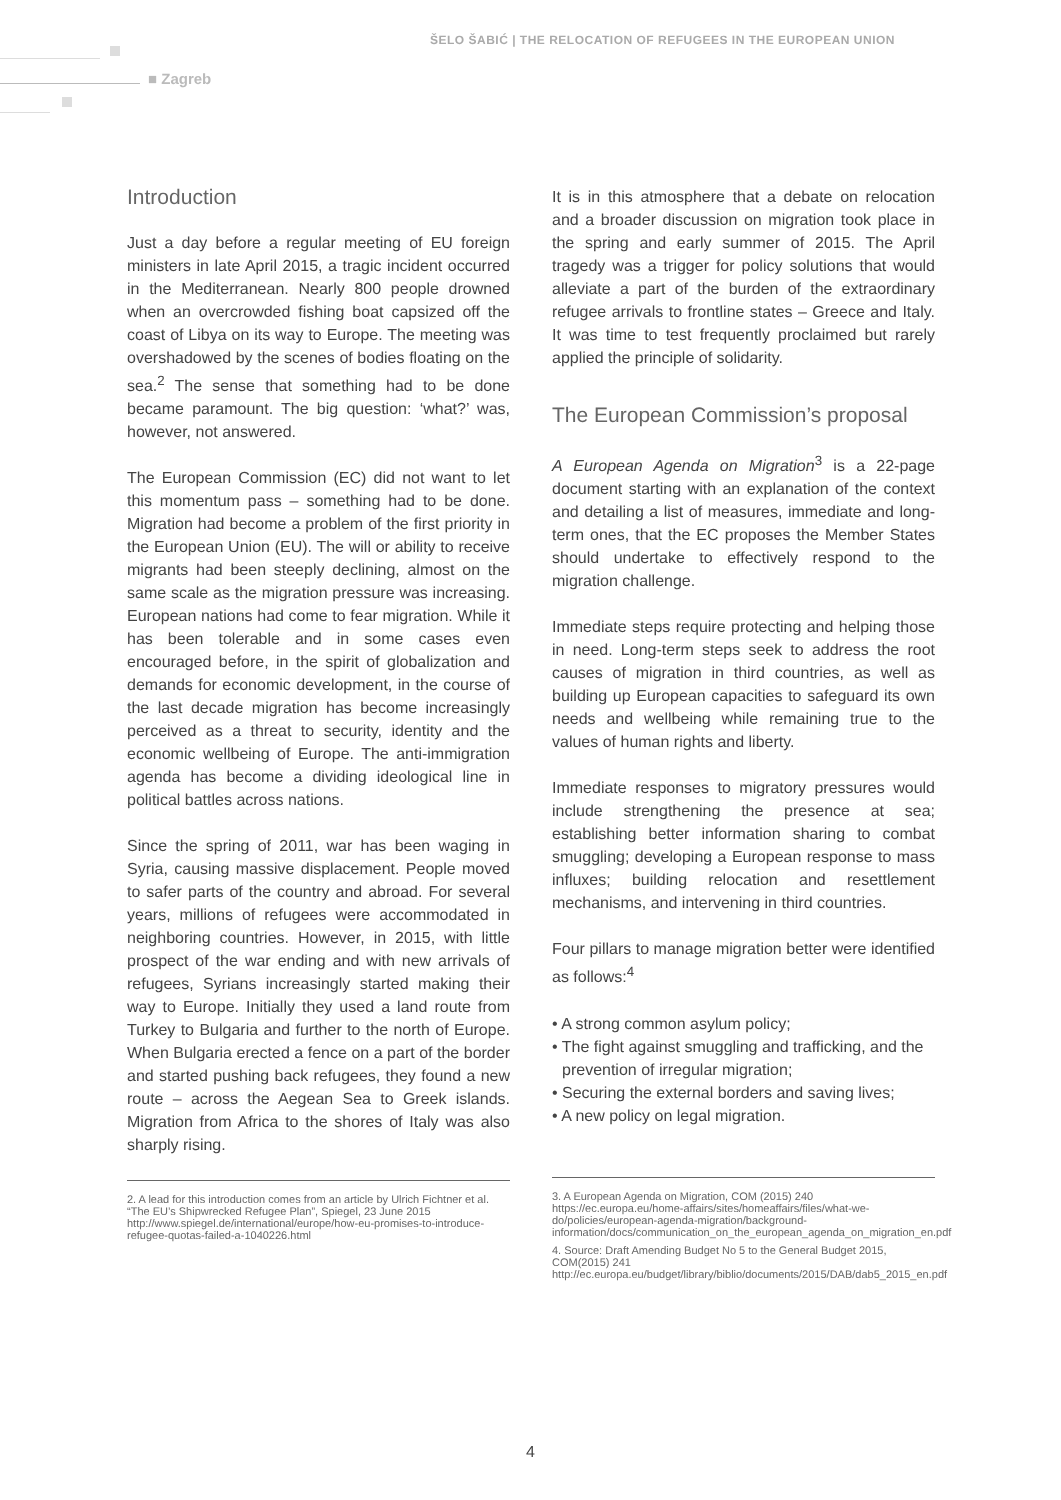ŠELO ŠABIĆ | THE RELOCATION OF REFUGEES IN THE EUROPEAN UNION
■ Zagreb
Introduction
Just a day before a regular meeting of EU foreign ministers in late April 2015, a tragic incident occurred in the Mediterranean. Nearly 800 people drowned when an overcrowded fishing boat capsized off the coast of Libya on its way to Europe. The meeting was overshadowed by the scenes of bodies floating on the sea.<sup>2</sup> The sense that something had to be done became paramount. The big question: ‘what?’ was, however, not answered.
The European Commission (EC) did not want to let this momentum pass – something had to be done. Migration had become a problem of the first priority in the European Union (EU). The will or ability to receive migrants had been steeply declining, almost on the same scale as the migration pressure was increasing. European nations had come to fear migration. While it has been tolerable and in some cases even encouraged before, in the spirit of globalization and demands for economic development, in the course of the last decade migration has become increasingly perceived as a threat to security, identity and the economic wellbeing of Europe. The anti-immigration agenda has become a dividing ideological line in political battles across nations.
Since the spring of 2011, war has been waging in Syria, causing massive displacement. People moved to safer parts of the country and abroad. For several years, millions of refugees were accommodated in neighboring countries. However, in 2015, with little prospect of the war ending and with new arrivals of refugees, Syrians increasingly started making their way to Europe. Initially they used a land route from Turkey to Bulgaria and further to the north of Europe. When Bulgaria erected a fence on a part of the border and started pushing back refugees, they found a new route – across the Aegean Sea to Greek islands. Migration from Africa to the shores of Italy was also sharply rising.
2. A lead for this introduction comes from an article by Ulrich Fichtner et al. “The EU’s Shipwrecked Refugee Plan”, Spiegel, 23 June 2015 http://www.spiegel.de/international/europe/how-eu-promises-to-introduce-refugee-quotas-failed-a-1040226.html
It is in this atmosphere that a debate on relocation and a broader discussion on migration took place in the spring and early summer of 2015. The April tragedy was a trigger for policy solutions that would alleviate a part of the burden of the extraordinary refugee arrivals to frontline states – Greece and Italy. It was time to test frequently proclaimed but rarely applied the principle of solidarity.
The European Commission’s proposal
A European Agenda on Migration<sup>3</sup> is a 22-page document starting with an explanation of the context and detailing a list of measures, immediate and long-term ones, that the EC proposes the Member States should undertake to effectively respond to the migration challenge.
Immediate steps require protecting and helping those in need. Long-term steps seek to address the root causes of migration in third countries, as well as building up European capacities to safeguard its own needs and wellbeing while remaining true to the values of human rights and liberty.
Immediate responses to migratory pressures would include strengthening the presence at sea; establishing better information sharing to combat smuggling; developing a European response to mass influxes; building relocation and resettlement mechanisms, and intervening in third countries.
Four pillars to manage migration better were identified as follows:<sup>4</sup>
• A strong common asylum policy;
• The fight against smuggling and trafficking, and the prevention of irregular migration;
• Securing the external borders and saving lives;
• A new policy on legal migration.
3. A European Agenda on Migration, COM (2015) 240
https://ec.europa.eu/home-affairs/sites/homeaffairs/files/what-we-do/policies/european-agenda-migration/background-information/docs/communication_on_the_european_agenda_on_migration_en.pdf
4. Source: Draft Amending Budget No 5 to the General Budget 2015, COM(2015) 241
http://ec.europa.eu/budget/library/biblio/documents/2015/DAB/dab5_2015_en.pdf
4